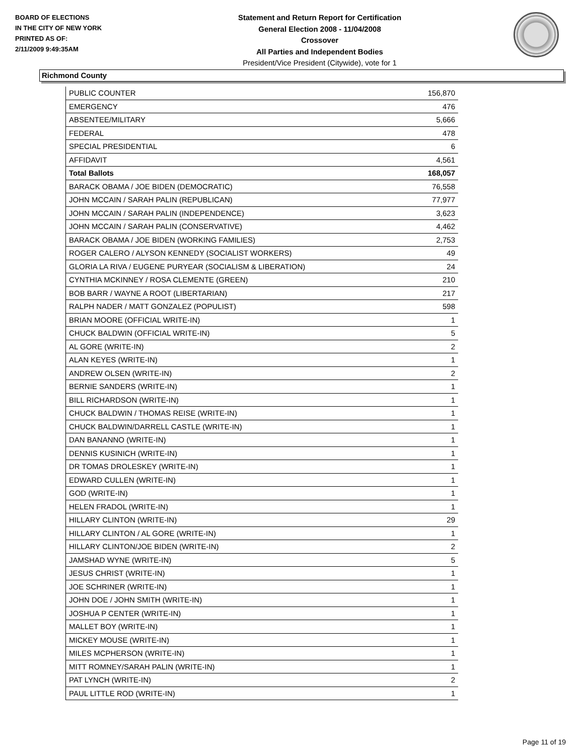BOARD OF ELECTIONS
IN THE CITY OF NEW YORK
PRINTED AS OF:
2/11/2009 9:49:35AM
Statement and Return Report for Certification
General Election 2008 - 11/04/2008
Crossover
All Parties and Independent Bodies
President/Vice President (Citywide), vote for 1
Richmond County
| PUBLIC COUNTER | 156,870 |
| EMERGENCY | 476 |
| ABSENTEE/MILITARY | 5,666 |
| FEDERAL | 478 |
| SPECIAL PRESIDENTIAL | 6 |
| AFFIDAVIT | 4,561 |
| Total Ballots | 168,057 |
| BARACK OBAMA / JOE BIDEN (DEMOCRATIC) | 76,558 |
| JOHN MCCAIN / SARAH PALIN (REPUBLICAN) | 77,977 |
| JOHN MCCAIN / SARAH PALIN (INDEPENDENCE) | 3,623 |
| JOHN MCCAIN / SARAH PALIN (CONSERVATIVE) | 4,462 |
| BARACK OBAMA / JOE BIDEN (WORKING FAMILIES) | 2,753 |
| ROGER CALERO / ALYSON KENNEDY (SOCIALIST WORKERS) | 49 |
| GLORIA LA RIVA / EUGENE PURYEAR (SOCIALISM & LIBERATION) | 24 |
| CYNTHIA MCKINNEY / ROSA CLEMENTE (GREEN) | 210 |
| BOB BARR / WAYNE A ROOT (LIBERTARIAN) | 217 |
| RALPH NADER / MATT GONZALEZ (POPULIST) | 598 |
| BRIAN MOORE (OFFICIAL WRITE-IN) | 1 |
| CHUCK BALDWIN (OFFICIAL WRITE-IN) | 5 |
| AL GORE (WRITE-IN) | 2 |
| ALAN KEYES (WRITE-IN) | 1 |
| ANDREW OLSEN (WRITE-IN) | 2 |
| BERNIE SANDERS (WRITE-IN) | 1 |
| BILL RICHARDSON (WRITE-IN) | 1 |
| CHUCK BALDWIN / THOMAS REISE (WRITE-IN) | 1 |
| CHUCK BALDWIN/DARRELL CASTLE (WRITE-IN) | 1 |
| DAN BANANNO (WRITE-IN) | 1 |
| DENNIS KUSINICH (WRITE-IN) | 1 |
| DR TOMAS DROLESKEY (WRITE-IN) | 1 |
| EDWARD CULLEN (WRITE-IN) | 1 |
| GOD (WRITE-IN) | 1 |
| HELEN FRADOL (WRITE-IN) | 1 |
| HILLARY CLINTON (WRITE-IN) | 29 |
| HILLARY CLINTON / AL GORE (WRITE-IN) | 1 |
| HILLARY CLINTON/JOE BIDEN (WRITE-IN) | 2 |
| JAMSHAD WYNE (WRITE-IN) | 5 |
| JESUS CHRIST (WRITE-IN) | 1 |
| JOE SCHRINER (WRITE-IN) | 1 |
| JOHN DOE / JOHN SMITH (WRITE-IN) | 1 |
| JOSHUA P CENTER (WRITE-IN) | 1 |
| MALLET BOY (WRITE-IN) | 1 |
| MICKEY MOUSE (WRITE-IN) | 1 |
| MILES MCPHERSON (WRITE-IN) | 1 |
| MITT ROMNEY/SARAH PALIN (WRITE-IN) | 1 |
| PAT LYNCH (WRITE-IN) | 2 |
| PAUL LITTLE ROD (WRITE-IN) | 1 |
Page 11 of 19